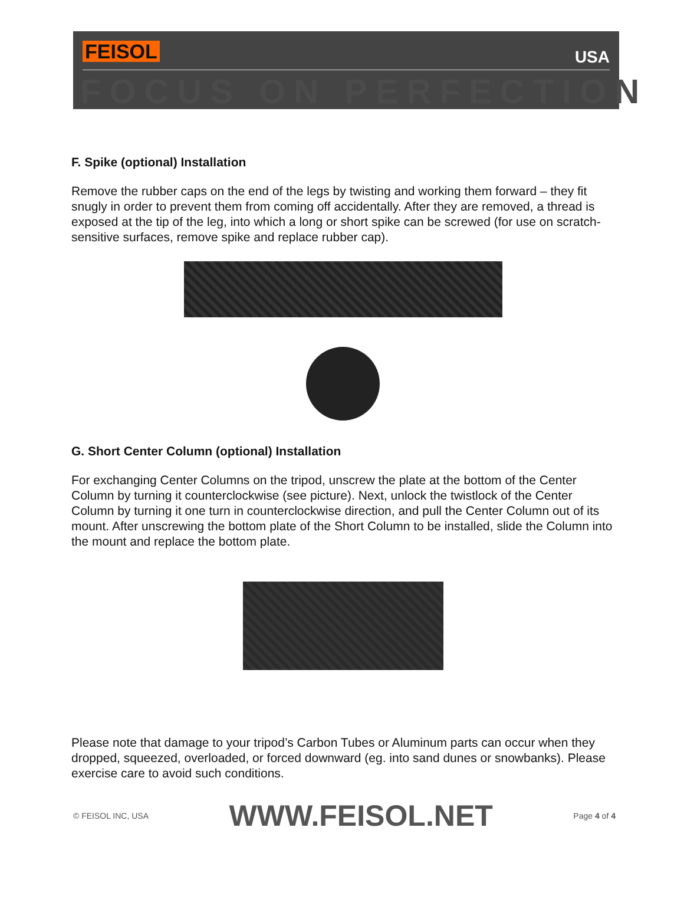FEISOL USA
FOCUS ON PERFECTION
F. Spike (optional) Installation
Remove the rubber caps on the end of the legs by twisting and working them forward – they fit snugly in order to prevent them from coming off accidentally. After they are removed, a thread is exposed at the tip of the leg, into which a long or short spike can be screwed (for use on scratch- sensitive surfaces, remove spike and replace rubber cap).
G. Short Center Column (optional) Installation
For exchanging Center Columns on the tripod, unscrew the plate at the bottom of the Center Column by turning it counterclockwise (see picture). Next, unlock the twistlock of the Center Column by turning it one turn in counterclockwise direction, and pull the Center Column out of its mount. After unscrewing the bottom plate of the Short Column to be installed, slide the Column into the mount and replace the bottom plate.
Please note that damage to your tripod’s Carbon Tubes or Aluminum parts can occur when they dropped, squeezed, overloaded, or forced downward (eg. into sand dunes or snowbanks). Please exercise care to avoid such conditions.
© FEISOL INC, USA WWW.FEISOL.NET Page 4 of 4